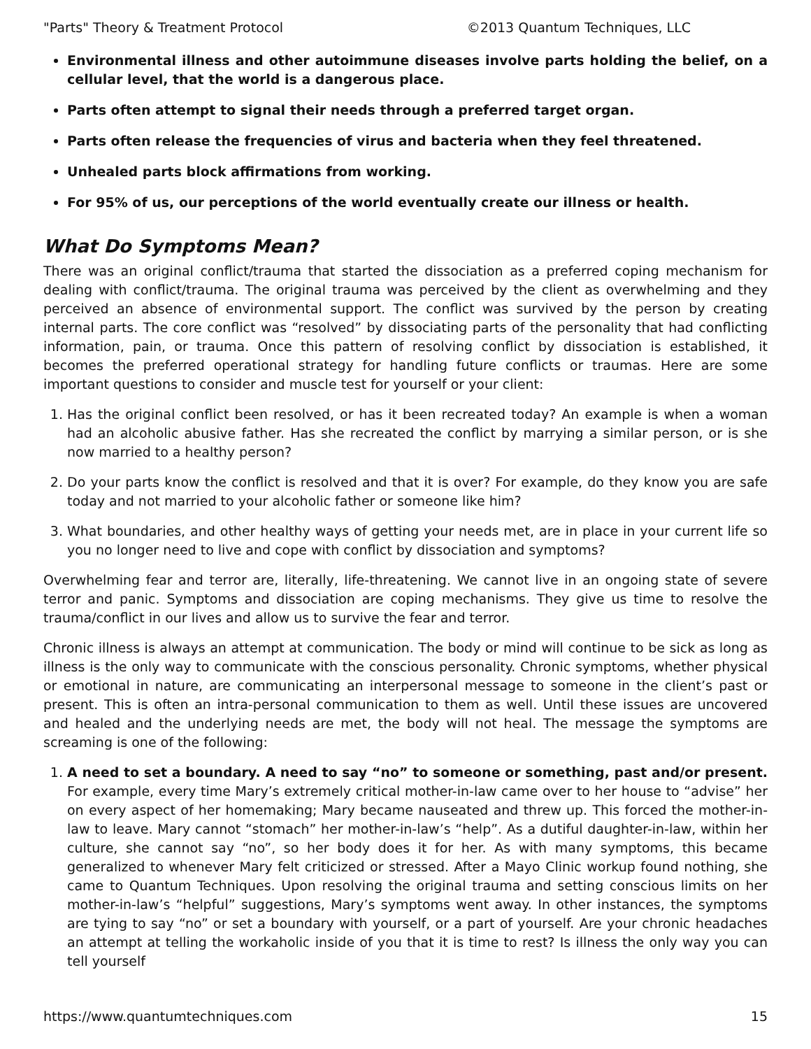"Parts" Theory & Treatment Protocol ©2013 Quantum Techniques, LLC
Environmental illness and other autoimmune diseases involve parts holding the belief, on a cellular level, that the world is a dangerous place.
Parts often attempt to signal their needs through a preferred target organ.
Parts often release the frequencies of virus and bacteria when they feel threatened.
Unhealed parts block affirmations from working.
For 95% of us, our perceptions of the world eventually create our illness or health.
What Do Symptoms Mean?
There was an original conflict/trauma that started the dissociation as a preferred coping mechanism for dealing with conflict/trauma. The original trauma was perceived by the client as overwhelming and they perceived an absence of environmental support. The conflict was survived by the person by creating internal parts. The core conflict was “resolved” by dissociating parts of the personality that had conflicting information, pain, or trauma. Once this pattern of resolving conflict by dissociation is established, it becomes the preferred operational strategy for handling future conflicts or traumas. Here are some important questions to consider and muscle test for yourself or your client:
1. Has the original conflict been resolved, or has it been recreated today? An example is when a woman had an alcoholic abusive father. Has she recreated the conflict by marrying a similar person, or is she now married to a healthy person?
2. Do your parts know the conflict is resolved and that it is over? For example, do they know you are safe today and not married to your alcoholic father or someone like him?
3. What boundaries, and other healthy ways of getting your needs met, are in place in your current life so you no longer need to live and cope with conflict by dissociation and symptoms?
Overwhelming fear and terror are, literally, life-threatening. We cannot live in an ongoing state of severe terror and panic. Symptoms and dissociation are coping mechanisms. They give us time to resolve the trauma/conflict in our lives and allow us to survive the fear and terror.
Chronic illness is always an attempt at communication. The body or mind will continue to be sick as long as illness is the only way to communicate with the conscious personality. Chronic symptoms, whether physical or emotional in nature, are communicating an interpersonal message to someone in the client’s past or present. This is often an intra-personal communication to them as well. Until these issues are uncovered and healed and the underlying needs are met, the body will not heal. The message the symptoms are screaming is one of the following:
1. A need to set a boundary. A need to say “no” to someone or something, past and/or present. For example, every time Mary’s extremely critical mother-in-law came over to her house to “advise” her on every aspect of her homemaking; Mary became nauseated and threw up. This forced the mother-in-law to leave. Mary cannot “stomach” her mother-in-law’s “help”. As a dutiful daughter-in-law, within her culture, she cannot say “no”, so her body does it for her. As with many symptoms, this became generalized to whenever Mary felt criticized or stressed. After a Mayo Clinic workup found nothing, she came to Quantum Techniques. Upon resolving the original trauma and setting conscious limits on her mother-in-law’s “helpful” suggestions, Mary’s symptoms went away. In other instances, the symptoms are tying to say “no” or set a boundary with yourself, or a part of yourself. Are your chronic headaches an attempt at telling the workaholic inside of you that it is time to rest? Is illness the only way you can tell yourself
https://www.quantumtechniques.com 15